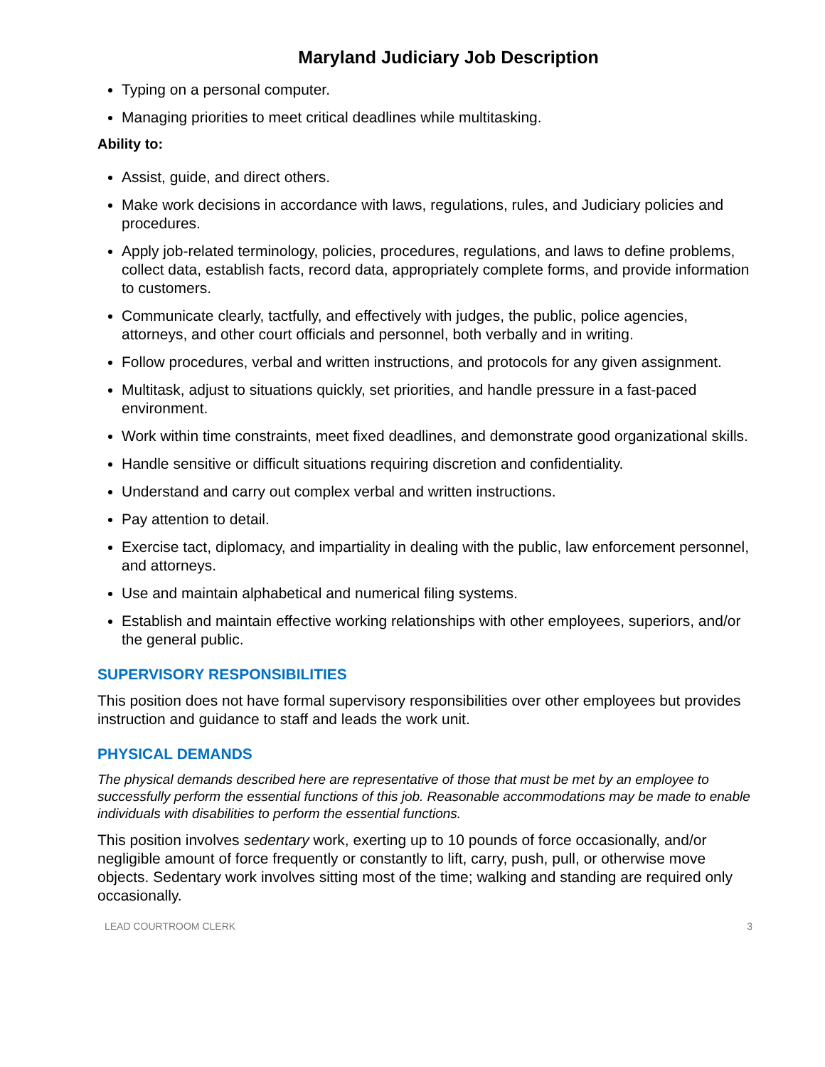Maryland Judiciary Job Description
Typing on a personal computer.
Managing priorities to meet critical deadlines while multitasking.
Ability to:
Assist, guide, and direct others.
Make work decisions in accordance with laws, regulations, rules, and Judiciary policies and procedures.
Apply job-related terminology, policies, procedures, regulations, and laws to define problems, collect data, establish facts, record data, appropriately complete forms, and provide information to customers.
Communicate clearly, tactfully, and effectively with judges, the public, police agencies, attorneys, and other court officials and personnel, both verbally and in writing.
Follow procedures, verbal and written instructions, and protocols for any given assignment.
Multitask, adjust to situations quickly, set priorities, and handle pressure in a fast-paced environment.
Work within time constraints, meet fixed deadlines, and demonstrate good organizational skills.
Handle sensitive or difficult situations requiring discretion and confidentiality.
Understand and carry out complex verbal and written instructions.
Pay attention to detail.
Exercise tact, diplomacy, and impartiality in dealing with the public, law enforcement personnel, and attorneys.
Use and maintain alphabetical and numerical filing systems.
Establish and maintain effective working relationships with other employees, superiors, and/or the general public.
SUPERVISORY RESPONSIBILITIES
This position does not have formal supervisory responsibilities over other employees but provides instruction and guidance to staff and leads the work unit.
PHYSICAL DEMANDS
The physical demands described here are representative of those that must be met by an employee to successfully perform the essential functions of this job. Reasonable accommodations may be made to enable individuals with disabilities to perform the essential functions.
This position involves sedentary work, exerting up to 10 pounds of force occasionally, and/or negligible amount of force frequently or constantly to lift, carry, push, pull, or otherwise move objects. Sedentary work involves sitting most of the time; walking and standing are required only occasionally.
LEAD COURTROOM CLERK 3